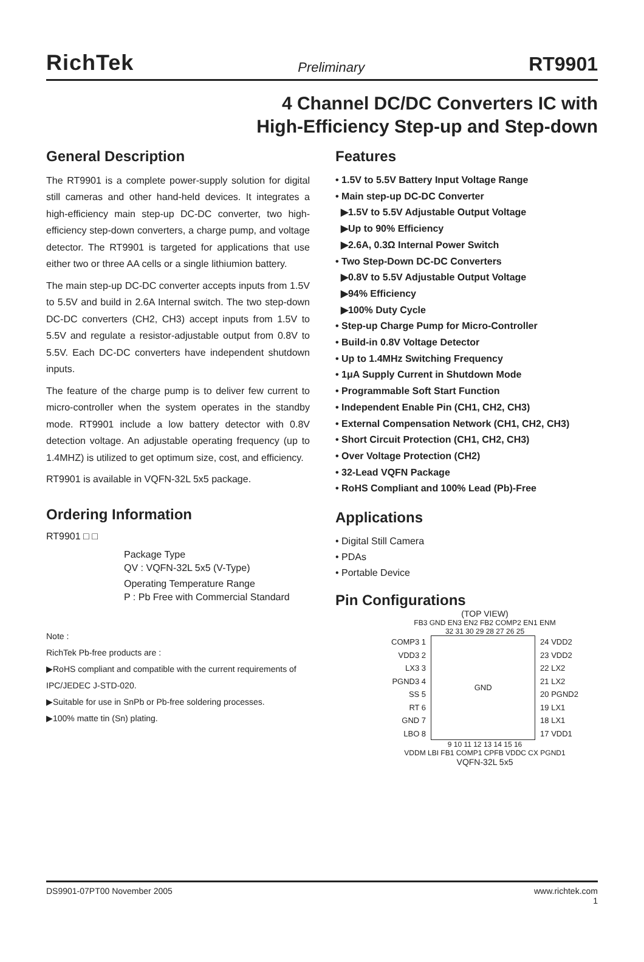RichTek Preliminary RT9901
4 Channel DC/DC Converters IC with
High-Efficiency Step-up and Step-down
General Description
The RT9901 is a complete power-supply solution for digital still cameras and other hand-held devices. It integrates a high-efficiency main step-up DC-DC converter, two high-efficiency step-down converters, a charge pump, and voltage detector. The RT9901 is targeted for applications that use either two or three AA cells or a single lithiumion battery.
The main step-up DC-DC converter accepts inputs from 1.5V to 5.5V and build in 2.6A Internal switch. The two step-down DC-DC converters (CH2, CH3) accept inputs from 1.5V to 5.5V and regulate a resistor-adjustable output from 0.8V to 5.5V. Each DC-DC converters have independent shutdown inputs.
The feature of the charge pump is to deliver few current to micro-controller when the system operates in the standby mode. RT9901 include a low battery detector with 0.8V detection voltage. An adjustable operating frequency (up to 1.4MHZ) is utilized to get optimum size, cost, and efficiency.
RT9901 is available in VQFN-32L 5x5 package.
Ordering Information
RT9901 □ □
Package Type
QV : VQFN-32L 5x5 (V-Type)
Operating Temperature Range
P : Pb Free with Commercial Standard
Note :
RichTek Pb-free products are :
▶RoHS compliant and compatible with the current requirements of IPC/JEDEC J-STD-020.
▶Suitable for use in SnPb or Pb-free soldering processes.
▶100% matte tin (Sn) plating.
Features
• 1.5V to 5.5V Battery Input Voltage Range
• Main step-up DC-DC Converter
▶1.5V to 5.5V Adjustable Output Voltage
▶Up to 90% Efficiency
▶2.6A, 0.3Ω Internal Power Switch
• Two Step-Down DC-DC Converters
▶0.8V to 5.5V Adjustable Output Voltage
▶94% Efficiency
▶100% Duty Cycle
• Step-up Charge Pump for Micro-Controller
• Build-in 0.8V Voltage Detector
• Up to 1.4MHz Switching Frequency
• 1μA Supply Current in Shutdown Mode
• Programmable Soft Start Function
• Independent Enable Pin (CH1, CH2, CH3)
• External Compensation Network (CH1, CH2, CH3)
• Short Circuit Protection (CH1, CH2, CH3)
• Over Voltage Protection (CH2)
• 32-Lead VQFN Package
• RoHS Compliant and 100% Lead (Pb)-Free
Applications
• Digital Still Camera
• PDAs
• Portable Device
Pin Configurations
(TOP VIEW)
FB3 GND EN3 EN2 FB2 COMP2 EN1 ENM
32 31 30 29 28 27 26 25
COMP3 1
VDD3 2
LX3 3
PGND3 4
SS 5
RT 6
GND 7
LBO 8
GND 24 VDD2
23 VDD2
22 LX2
21 LX2
20 PGND2
19 LX1
18 LX1
17 VDD1
9 10 11 12 13 14 15 16
VDDM LBI FB1 COMP1 CPFB VDDC CX PGND1
VQFN-32L 5x5
DS9901-07PT00 November 2005 www.richtek.com
1